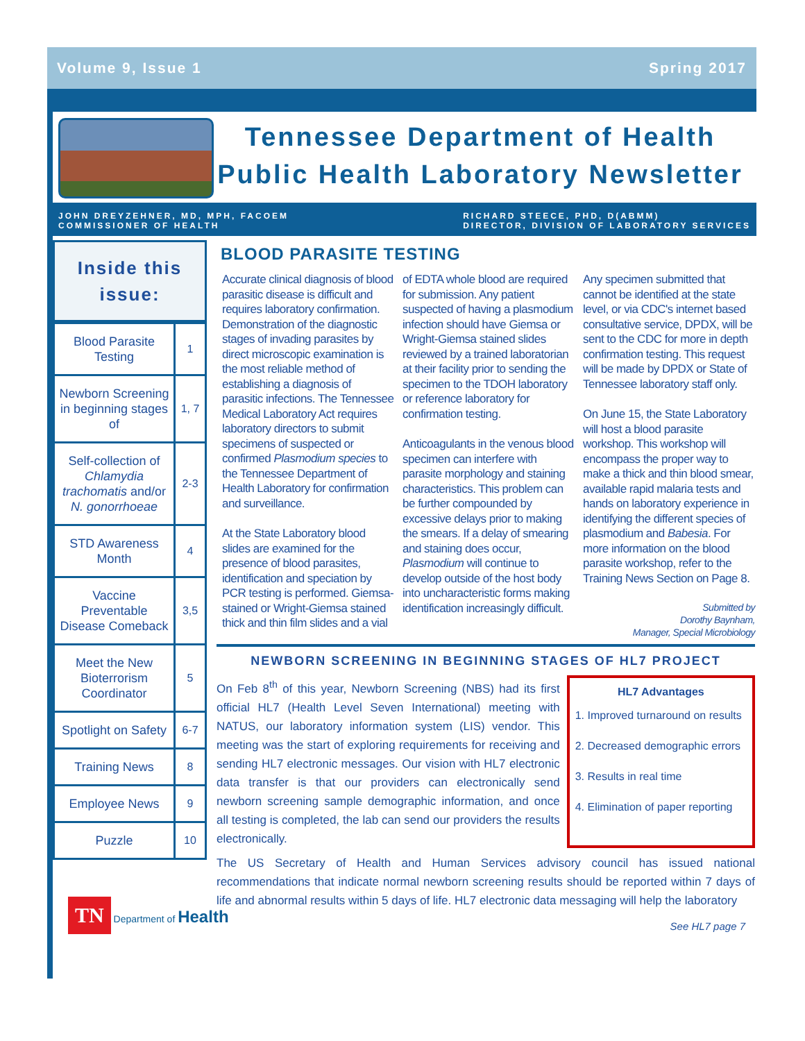Volume 9, Issue 1 Spring 2017
Tennessee Department of Health Public Health Laboratory Newsletter
JOHN DREYZEHNER, MD, MPH, FACOEM
COMMISSIONER OF HEALTH
RICHARD STEECE, PHD, D(ABMM)
DIRECTOR, DIVISION OF LABORATORY SERVICES
Inside this
issue:
| Blood Parasite Testing | 1 |
| Newborn Screening in beginning stages of | 1, 7 |
| Self-collection of Chlamydia trachomatis and/or N. gonorrhoeae | 2-3 |
| STD Awareness Month | 4 |
| Vaccine Preventable Disease Comeback | 3,5 |
| Meet the New Bioterrorism Coordinator | 5 |
| Spotlight on Safety | 6-7 |
| Training News | 8 |
| Employee News | 9 |
| Puzzle | 10 |
TN Department of Health
BLOOD PARASITE TESTING
Accurate clinical diagnosis of blood parasitic disease is difficult and requires laboratory confirmation. Demonstration of the diagnostic stages of invading parasites by direct microscopic examination is the most reliable method of establishing a diagnosis of parasitic infections. The Tennessee Medical Laboratory Act requires laboratory directors to submit specimens of suspected or confirmed Plasmodium species to the Tennessee Department of Health Laboratory for confirmation and surveillance.
At the State Laboratory blood slides are examined for the presence of blood parasites, identification and speciation by PCR testing is performed. Giemsa-stained or Wright-Giemsa stained thick and thin film slides and a vial of EDTA whole blood are required for submission. Any patient suspected of having a plasmodium infection should have Giemsa or Wright-Giemsa stained slides reviewed by a trained laboratorian at their facility prior to sending the specimen to the TDOH laboratory or reference laboratory for confirmation testing.
Anticoagulants in the venous blood specimen can interfere with parasite morphology and staining characteristics. This problem can be further compounded by excessive delays prior to making the smears. If a delay of smearing and staining does occur, Plasmodium will continue to develop outside of the host body into uncharacteristic forms making identification increasingly difficult.
Any specimen submitted that cannot be identified at the state level, or via CDC's internet based consultative service, DPDX, will be sent to the CDC for more in depth confirmation testing. This request will be made by DPDX or State of Tennessee laboratory staff only.
On June 15, the State Laboratory will host a blood parasite workshop. This workshop will encompass the proper way to make a thick and thin blood smear, available rapid malaria tests and hands on laboratory experience in identifying the different species of plasmodium and Babesia. For more information on the blood parasite workshop, refer to the Training News Section on Page 8.
Submitted by
Dorothy Baynham,
Manager, Special Microbiology
NEWBORN SCREENING IN BEGINNING STAGES OF HL7 PROJECT
On Feb 8<sup>th</sup> of this year, Newborn Screening (NBS) had its first official HL7 (Health Level Seven International) meeting with NATUS, our laboratory information system (LIS) vendor. This meeting was the start of exploring requirements for receiving and sending HL7 electronic messages. Our vision with HL7 electronic data transfer is that our providers can electronically send newborn screening sample demographic information, and once all testing is completed, the lab can send our providers the results electronically.
HL7 Advantages
1. Improved turnaround on results
2. Decreased demographic errors
3. Results in real time
4. Elimination of paper reporting
The US Secretary of Health and Human Services advisory council has issued national recommendations that indicate normal newborn screening results should be reported within 7 days of life and abnormal results within 5 days of life. HL7 electronic data messaging will help the laboratory
See HL7 page 7